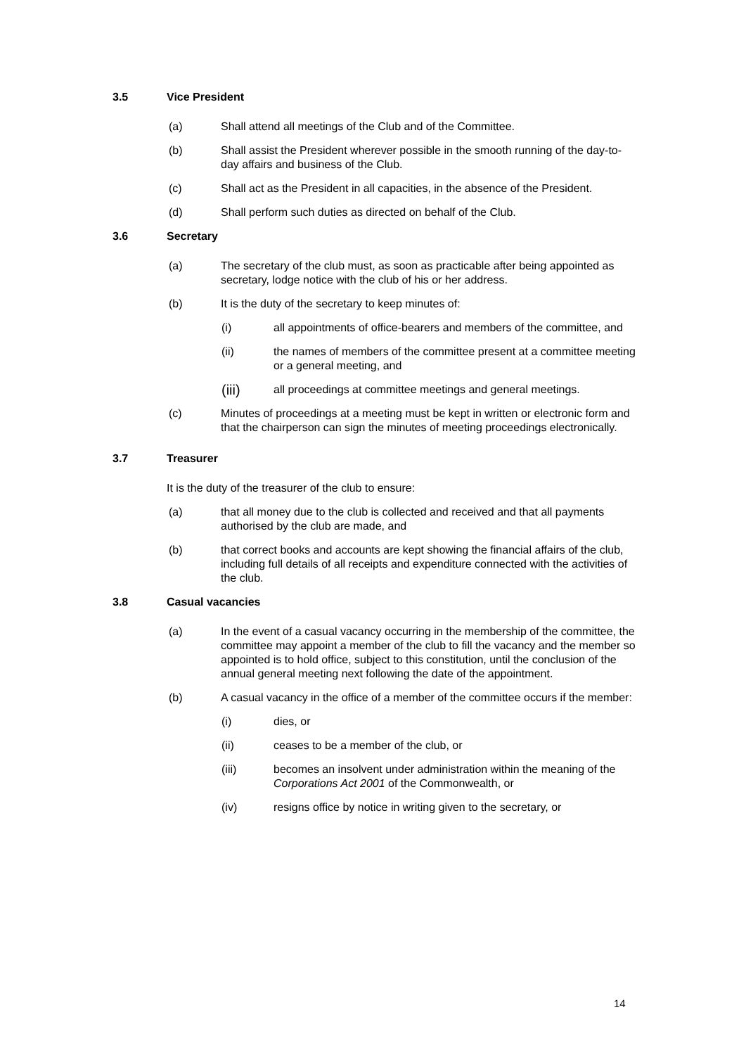3.5 Vice President
(a) Shall attend all meetings of the Club and of the Committee.
(b) Shall assist the President wherever possible in the smooth running of the day-to-day affairs and business of the Club.
(c) Shall act as the President in all capacities, in the absence of the President.
(d) Shall perform such duties as directed on behalf of the Club.
3.6 Secretary
(a) The secretary of the club must, as soon as practicable after being appointed as secretary, lodge notice with the club of his or her address.
(b) It is the duty of the secretary to keep minutes of:
(i) all appointments of office-bearers and members of the committee, and
(ii) the names of members of the committee present at a committee meeting or a general meeting, and
(iii) all proceedings at committee meetings and general meetings.
(c) Minutes of proceedings at a meeting must be kept in written or electronic form and that the chairperson can sign the minutes of meeting proceedings electronically.
3.7 Treasurer
It is the duty of the treasurer of the club to ensure:
(a) that all money due to the club is collected and received and that all payments authorised by the club are made, and
(b) that correct books and accounts are kept showing the financial affairs of the club, including full details of all receipts and expenditure connected with the activities of the club.
3.8 Casual vacancies
(a) In the event of a casual vacancy occurring in the membership of the committee, the committee may appoint a member of the club to fill the vacancy and the member so appointed is to hold office, subject to this constitution, until the conclusion of the annual general meeting next following the date of the appointment.
(b) A casual vacancy in the office of a member of the committee occurs if the member:
(i) dies, or
(ii) ceases to be a member of the club, or
(iii) becomes an insolvent under administration within the meaning of the Corporations Act 2001 of the Commonwealth, or
(iv) resigns office by notice in writing given to the secretary, or
14